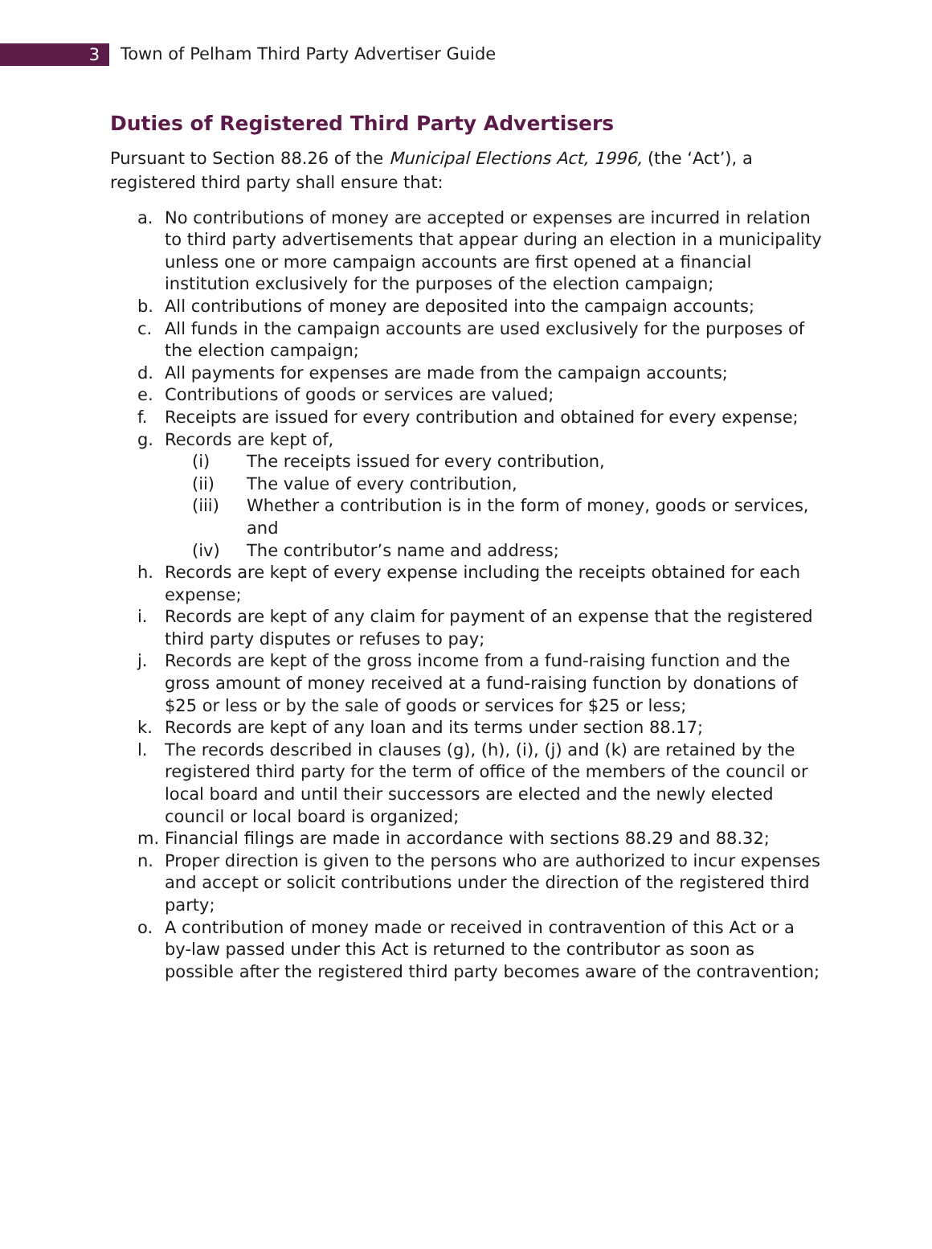3
Town of Pelham Third Party Advertiser Guide
Duties of Registered Third Party Advertisers
Pursuant to Section 88.26 of the Municipal Elections Act, 1996, (the ‘Act’), a registered third party shall ensure that:
a. No contributions of money are accepted or expenses are incurred in relation to third party advertisements that appear during an election in a municipality unless one or more campaign accounts are first opened at a financial institution exclusively for the purposes of the election campaign;
b. All contributions of money are deposited into the campaign accounts;
c. All funds in the campaign accounts are used exclusively for the purposes of the election campaign;
d. All payments for expenses are made from the campaign accounts;
e. Contributions of goods or services are valued;
f. Receipts are issued for every contribution and obtained for every expense;
g. Records are kept of,
(i) The receipts issued for every contribution,
(ii) The value of every contribution,
(iii) Whether a contribution is in the form of money, goods or services, and
(iv) The contributor’s name and address;
h. Records are kept of every expense including the receipts obtained for each expense;
i. Records are kept of any claim for payment of an expense that the registered third party disputes or refuses to pay;
j. Records are kept of the gross income from a fund-raising function and the gross amount of money received at a fund-raising function by donations of $25 or less or by the sale of goods or services for $25 or less;
k. Records are kept of any loan and its terms under section 88.17;
l. The records described in clauses (g), (h), (i), (j) and (k) are retained by the registered third party for the term of office of the members of the council or local board and until their successors are elected and the newly elected council or local board is organized;
m. Financial filings are made in accordance with sections 88.29 and 88.32;
n. Proper direction is given to the persons who are authorized to incur expenses and accept or solicit contributions under the direction of the registered third party;
o. A contribution of money made or received in contravention of this Act or a by-law passed under this Act is returned to the contributor as soon as possible after the registered third party becomes aware of the contravention;